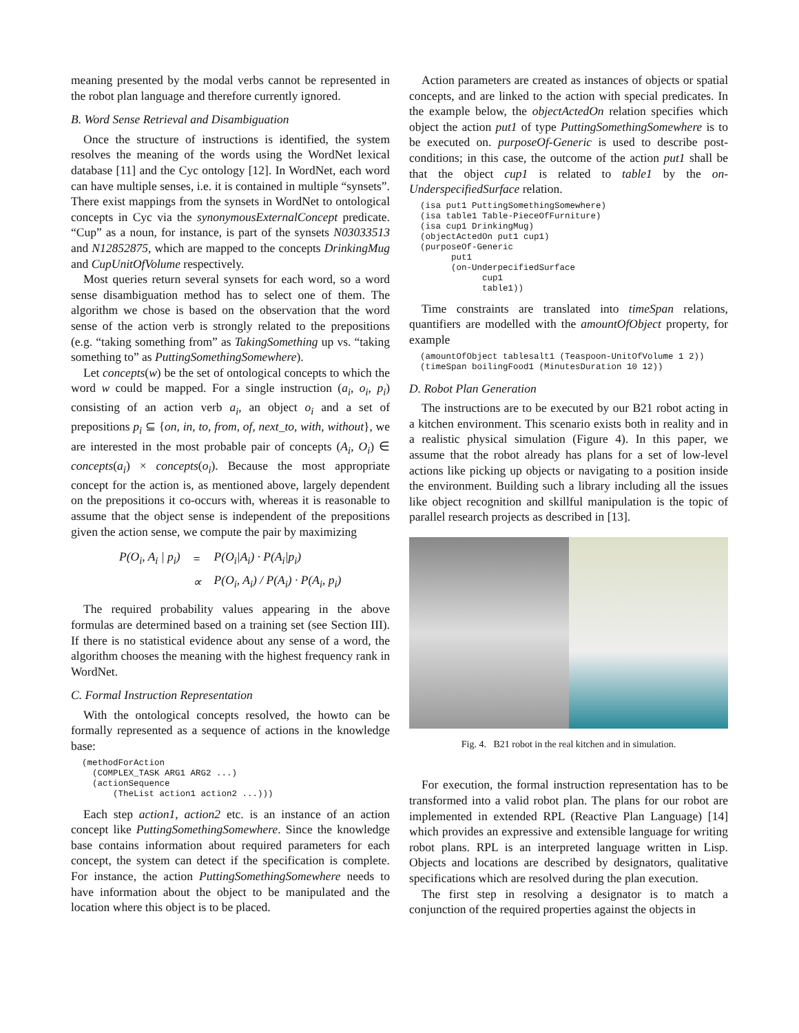meaning presented by the modal verbs cannot be represented in the robot plan language and therefore currently ignored.
B. Word Sense Retrieval and Disambiguation
Once the structure of instructions is identified, the system resolves the meaning of the words using the WordNet lexical database [11] and the Cyc ontology [12]. In WordNet, each word can have multiple senses, i.e. it is contained in multiple “synsets”. There exist mappings from the synsets in WordNet to ontological concepts in Cyc via the synonymousExternalConcept predicate. “Cup” as a noun, for instance, is part of the synsets N03033513 and N12852875, which are mapped to the concepts DrinkingMug and CupUnitOfVolume respectively.
Most queries return several synsets for each word, so a word sense disambiguation method has to select one of them. The algorithm we chose is based on the observation that the word sense of the action verb is strongly related to the prepositions (e.g. “taking something from” as TakingSomething up vs. “taking something to” as PuttingSomethingSomewhere).
Let concepts(w) be the set of ontological concepts to which the word w could be mapped. For a single instruction (a<sub>i</sub>, o<sub>i</sub>, p<sub>i</sub>) consisting of an action verb a<sub>i</sub>, an object o<sub>i</sub> and a set of prepositions p<sub>i</sub> ⊆ {on, in, to, from, of, next_to, with, without}, we are interested in the most probable pair of concepts (A<sub>i</sub>, O<sub>i</sub>) ∈ concepts(a<sub>i</sub>) × concepts(o<sub>i</sub>). Because the most appropriate concept for the action is, as mentioned above, largely dependent on the prepositions it co-occurs with, whereas it is reasonable to assume that the object sense is independent of the prepositions given the action sense, we compute the pair by maximizing
| P(O<sub>i</sub>, A<sub>i</sub> / p<sub>i</sub>) | = | P(O<sub>i</sub>/A<sub>i</sub>) · P(A<sub>i</sub>/p<sub>i</sub>) |
| | ∝ | P(O<sub>i</sub>, A<sub>i</sub>) / P(A<sub>i</sub>) · P(A<sub>i</sub>, p<sub>i</sub>) |
The required probability values appearing in the above formulas are determined based on a training set (see Section III). If there is no statistical evidence about any sense of a word, the algorithm chooses the meaning with the highest frequency rank in WordNet.
C. Formal Instruction Representation
With the ontological concepts resolved, the howto can be formally represented as a sequence of actions in the knowledge base:
(methodForAction
  (COMPLEX_TASK ARG1 ARG2 ...)
  (actionSequence
      (TheList action1 action2 ...)))
Each step action1, action2 etc. is an instance of an action concept like PuttingSomethingSomewhere. Since the knowledge base contains information about required parameters for each concept, the system can detect if the specification is complete. For instance, the action PuttingSomethingSomewhere needs to have information about the object to be manipulated and the location where this object is to be placed.
Action parameters are created as instances of objects or spatial concepts, and are linked to the action with special predicates. In the example below, the objectActedOn relation specifies which object the action put1 of type PuttingSomethingSomewhere is to be executed on. purposeOf-Generic is used to describe post-conditions; in this case, the outcome of the action put1 shall be that the object cup1 is related to table1 by the on-UnderspecifiedSurface relation.
(isa put1 PuttingSomethingSomewhere)
(isa table1 Table-PieceOfFurniture)
(isa cup1 DrinkingMug)
(objectActedOn put1 cup1)
(purposeOf-Generic
      put1
      (on-UnderpecifiedSurface
            cup1
            table1))
Time constraints are translated into timeSpan relations, quantifiers are modelled with the amountOfObject property, for example
(amountOfObject tablesalt1 (Teaspoon-UnitOfVolume 1 2))
(timeSpan boilingFood1 (MinutesDuration 10 12))
D. Robot Plan Generation
The instructions are to be executed by our B21 robot acting in a kitchen environment. This scenario exists both in reality and in a realistic physical simulation (Figure 4). In this paper, we assume that the robot already has plans for a set of low-level actions like picking up objects or navigating to a position inside the environment. Building such a library including all the issues like object recognition and skillful manipulation is the topic of parallel research projects as described in [13].
Fig. 4. B21 robot in the real kitchen and in simulation.
For execution, the formal instruction representation has to be transformed into a valid robot plan. The plans for our robot are implemented in extended RPL (Reactive Plan Language) [14] which provides an expressive and extensible language for writing robot plans. RPL is an interpreted language written in Lisp. Objects and locations are described by designators, qualitative specifications which are resolved during the plan execution.
The first step in resolving a designator is to match a conjunction of the required properties against the objects in